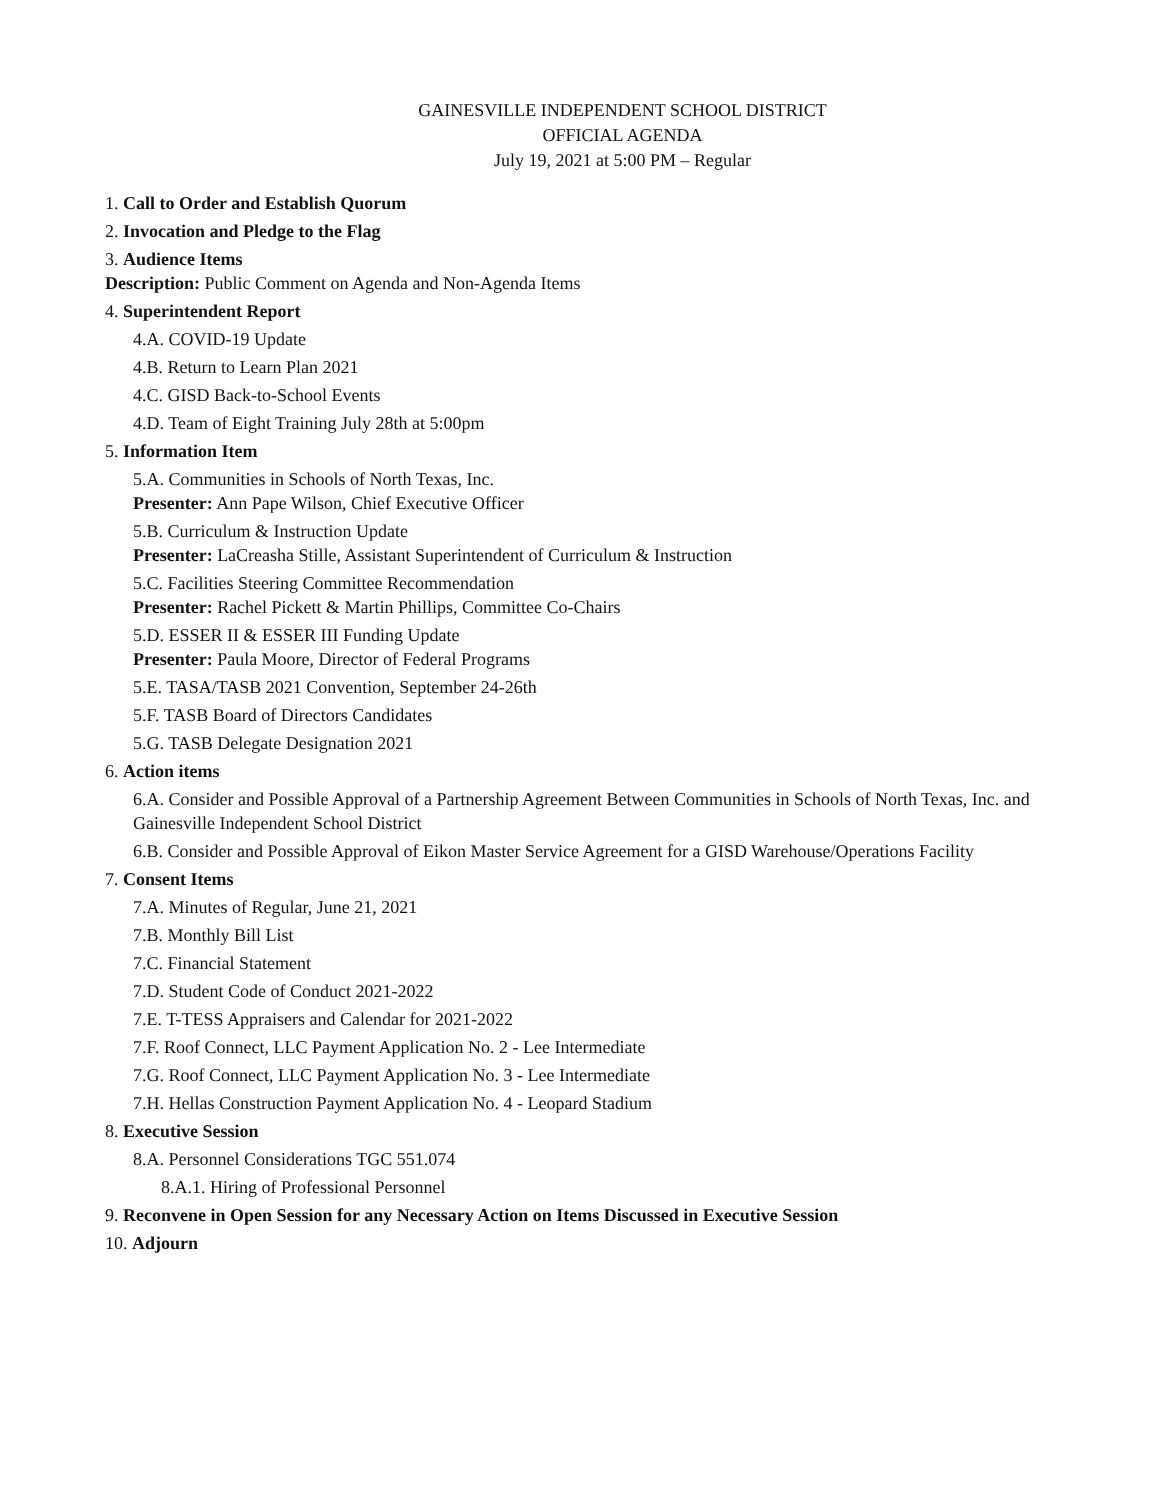GAINESVILLE INDEPENDENT SCHOOL DISTRICT
OFFICIAL AGENDA
July 19, 2021 at 5:00 PM – Regular
1. Call to Order and Establish Quorum
2. Invocation and Pledge to the Flag
3. Audience Items
Description: Public Comment on Agenda and Non-Agenda Items
4. Superintendent Report
4.A. COVID-19 Update
4.B. Return to Learn Plan 2021
4.C. GISD Back-to-School Events
4.D. Team of Eight Training July 28th at 5:00pm
5. Information Item
5.A. Communities in Schools of North Texas, Inc.
Presenter: Ann Pape Wilson, Chief Executive Officer
5.B. Curriculum & Instruction Update
Presenter: LaCreasha Stille, Assistant Superintendent of Curriculum & Instruction
5.C. Facilities Steering Committee Recommendation
Presenter: Rachel Pickett & Martin Phillips, Committee Co-Chairs
5.D. ESSER II & ESSER III Funding Update
Presenter: Paula Moore, Director of Federal Programs
5.E. TASA/TASB 2021 Convention, September 24-26th
5.F. TASB Board of Directors Candidates
5.G. TASB Delegate Designation 2021
6. Action items
6.A. Consider and Possible Approval of a Partnership Agreement Between Communities in Schools of North Texas, Inc. and Gainesville Independent School District
6.B. Consider and Possible Approval of Eikon Master Service Agreement for a GISD Warehouse/Operations Facility
7. Consent Items
7.A. Minutes of Regular, June 21, 2021
7.B. Monthly Bill List
7.C. Financial Statement
7.D. Student Code of Conduct 2021-2022
7.E. T-TESS Appraisers and Calendar for 2021-2022
7.F. Roof Connect, LLC Payment Application No. 2 - Lee Intermediate
7.G. Roof Connect, LLC Payment Application No. 3 - Lee Intermediate
7.H. Hellas Construction Payment Application No. 4 - Leopard Stadium
8. Executive Session
8.A. Personnel Considerations TGC 551.074
8.A.1. Hiring of Professional Personnel
9. Reconvene in Open Session for any Necessary Action on Items Discussed in Executive Session
10. Adjourn